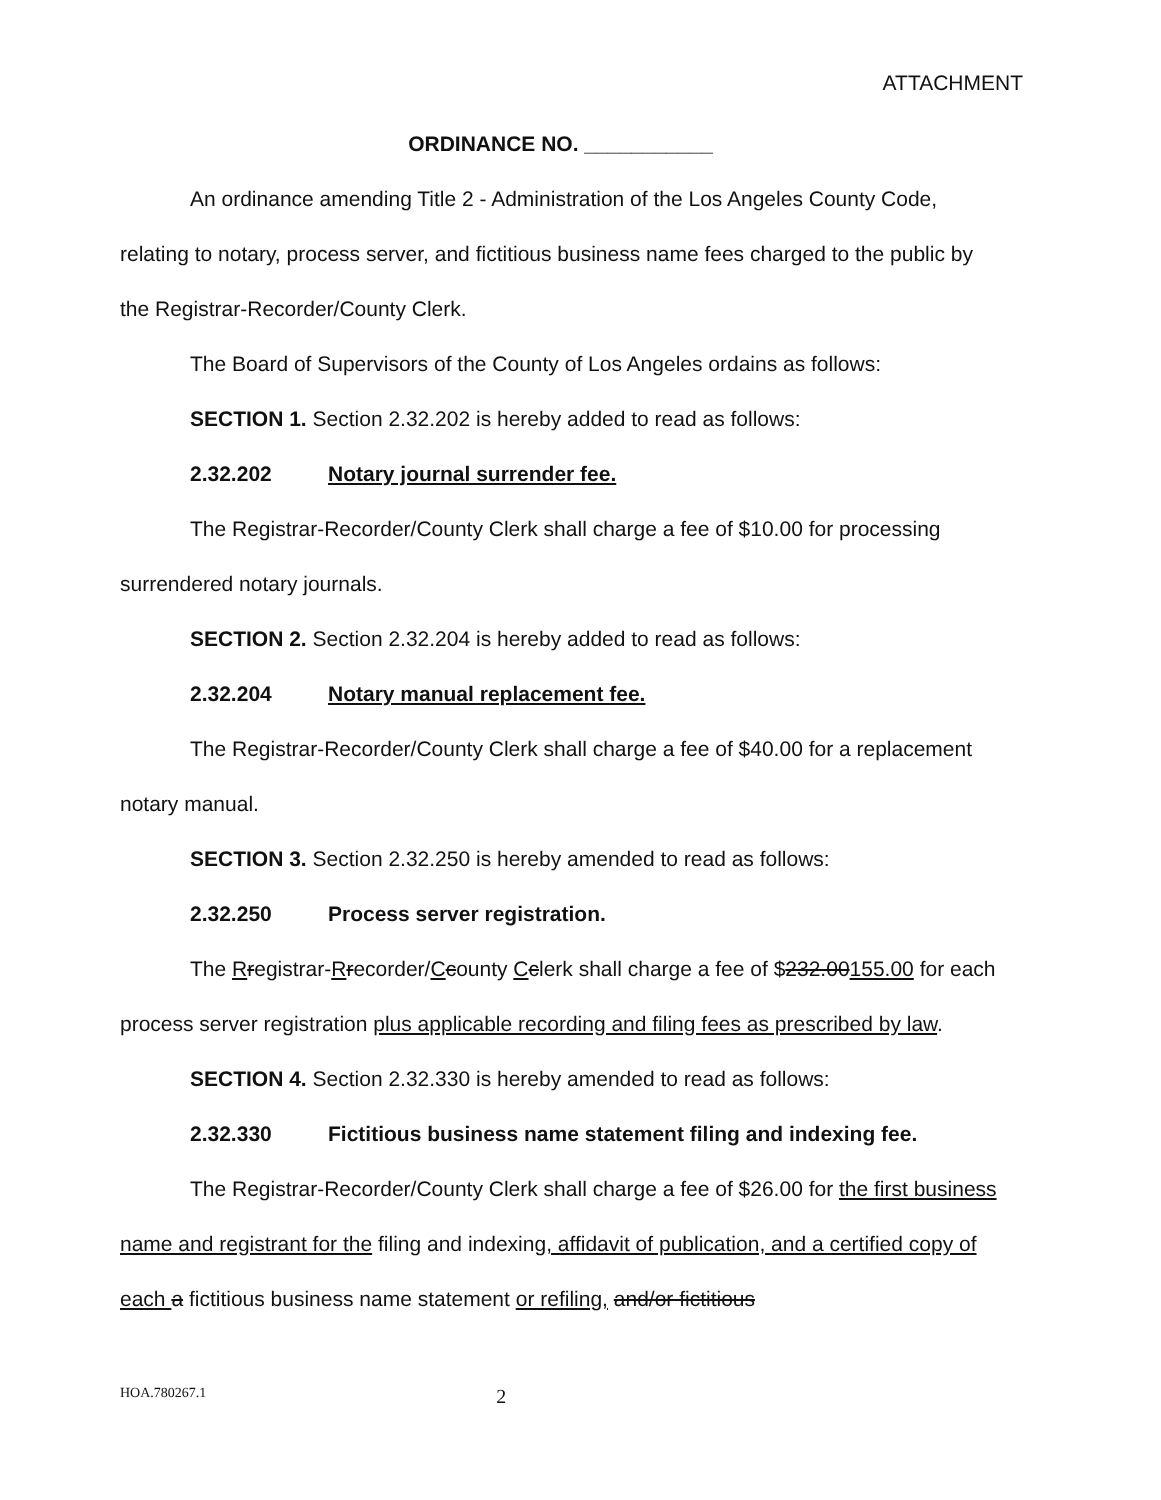ATTACHMENT
ORDINANCE NO. ___________
An ordinance amending Title 2 - Administration of the Los Angeles County Code, relating to notary, process server, and fictitious business name fees charged to the public by the Registrar-Recorder/County Clerk.
The Board of Supervisors of the County of Los Angeles ordains as follows:
SECTION 1. Section 2.32.202 is hereby added to read as follows:
2.32.202 Notary journal surrender fee.
The Registrar-Recorder/County Clerk shall charge a fee of $10.00 for processing surrendered notary journals.
SECTION 2. Section 2.32.204 is hereby added to read as follows:
2.32.204 Notary manual replacement fee.
The Registrar-Recorder/County Clerk shall charge a fee of $40.00 for a replacement notary manual.
SECTION 3. Section 2.32.250 is hereby amended to read as follows:
2.32.250 Process server registration.
The Rregistrar-Rrecorder/Ccounty Cclerk shall charge a fee of $232.00155.00 for each process server registration plus applicable recording and filing fees as prescribed by law.
SECTION 4. Section 2.32.330 is hereby amended to read as follows:
2.32.330 Fictitious business name statement filing and indexing fee.
The Registrar-Recorder/County Clerk shall charge a fee of $26.00 for the first business name and registrant for the filing and indexing, affidavit of publication, and a certified copy of each a fictitious business name statement or refiling, and/or fictitious
HOA.780267.1 2